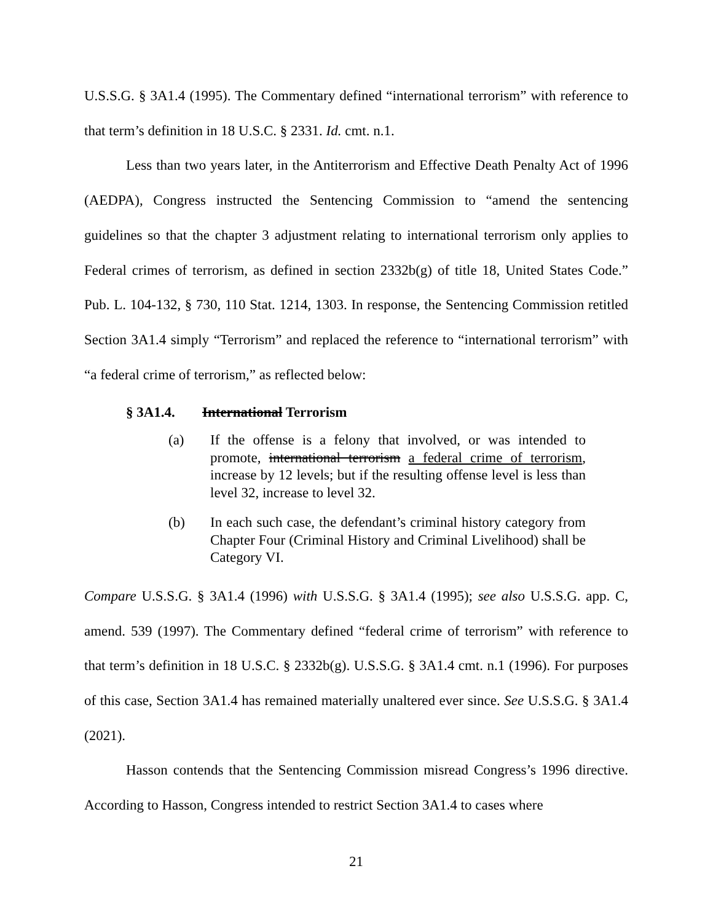U.S.S.G. § 3A1.4 (1995). The Commentary defined “international terrorism” with reference to that term’s definition in 18 U.S.C. § 2331. Id. cmt. n.1.
Less than two years later, in the Antiterrorism and Effective Death Penalty Act of 1996 (AEDPA), Congress instructed the Sentencing Commission to “amend the sentencing guidelines so that the chapter 3 adjustment relating to international terrorism only applies to Federal crimes of terrorism, as defined in section 2332b(g) of title 18, United States Code.” Pub. L. 104-132, § 730, 110 Stat. 1214, 1303. In response, the Sentencing Commission retitled Section 3A1.4 simply “Terrorism” and replaced the reference to “international terrorism” with “a federal crime of terrorism,” as reflected below:
§ 3A1.4. International Terrorism
(a) If the offense is a felony that involved, or was intended to promote, international terrorism a federal crime of terrorism, increase by 12 levels; but if the resulting offense level is less than level 32, increase to level 32.
(b) In each such case, the defendant’s criminal history category from Chapter Four (Criminal History and Criminal Livelihood) shall be Category VI.
Compare U.S.S.G. § 3A1.4 (1996) with U.S.S.G. § 3A1.4 (1995); see also U.S.S.G. app. C, amend. 539 (1997). The Commentary defined “federal crime of terrorism” with reference to that term’s definition in 18 U.S.C. § 2332b(g). U.S.S.G. § 3A1.4 cmt. n.1 (1996). For purposes of this case, Section 3A1.4 has remained materially unaltered ever since. See U.S.S.G. § 3A1.4 (2021).
Hasson contends that the Sentencing Commission misread Congress’s 1996 directive. According to Hasson, Congress intended to restrict Section 3A1.4 to cases where
21